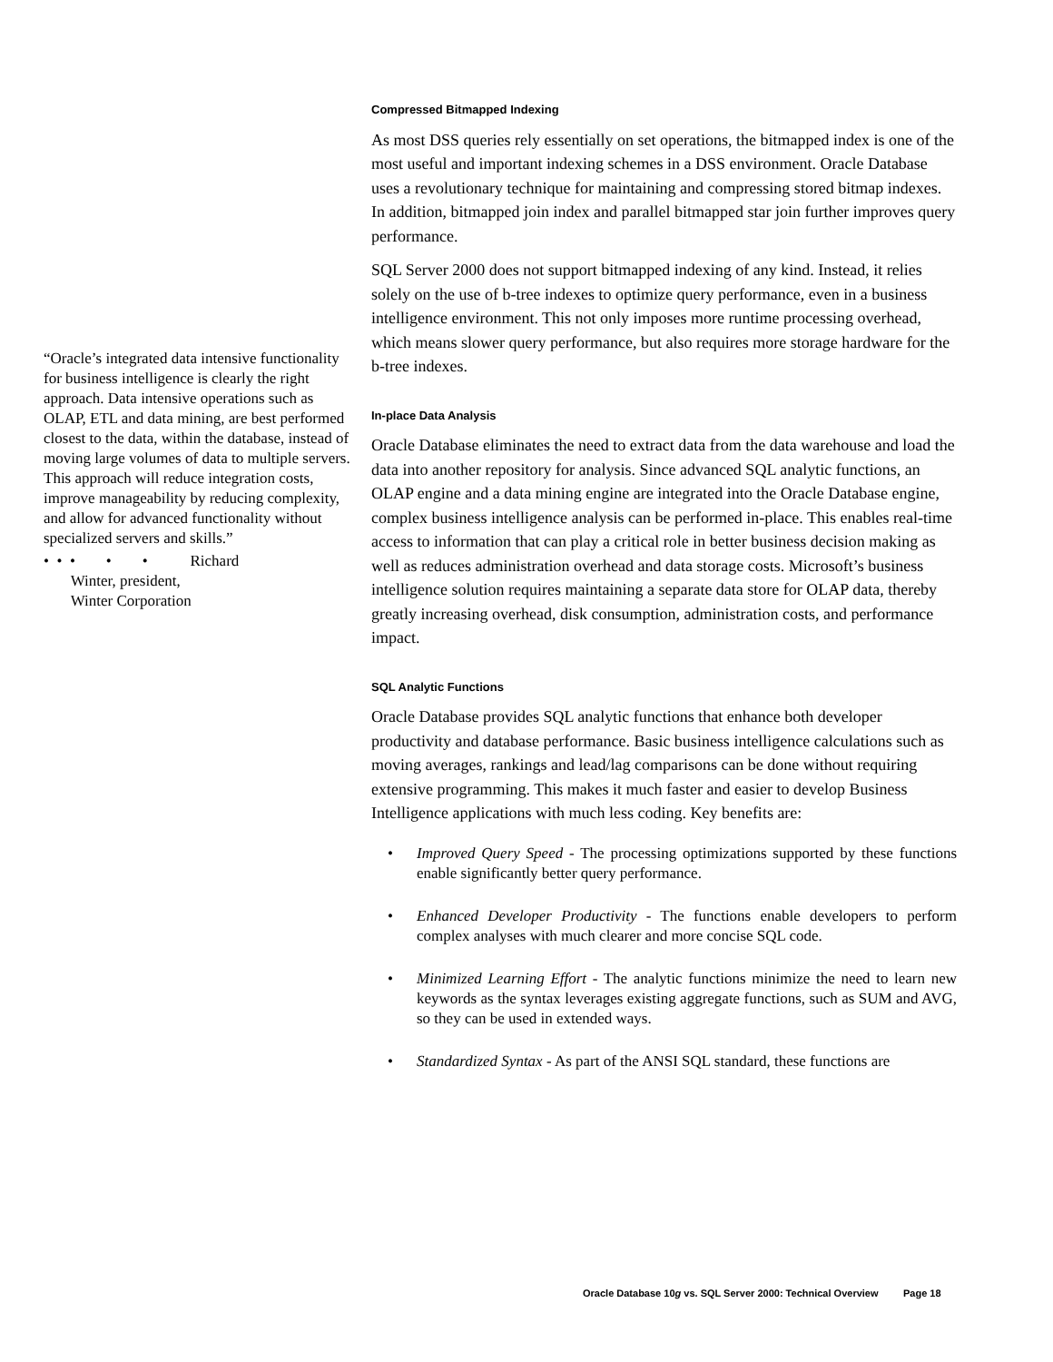“Oracle’s integrated data intensive functionality for business intelligence is clearly the right approach. Data intensive operations such as OLAP, ETL and data mining, are best performed closest to the data, within the database, instead of moving large volumes of data to multiple servers. This approach will reduce integration costs, improve manageability by reducing complexity, and allow for advanced functionality without specialized servers and skills.”
• • • • • Richard
Winter, president,
Winter Corporation
Compressed Bitmapped Indexing
As most DSS queries rely essentially on set operations, the bitmapped index is one of the most useful and important indexing schemes in a DSS environment. Oracle Database uses a revolutionary technique for maintaining and compressing stored bitmap indexes. In addition, bitmapped join index and parallel bitmapped star join further improves query performance.
SQL Server 2000 does not support bitmapped indexing of any kind. Instead, it relies solely on the use of b-tree indexes to optimize query performance, even in a business intelligence environment. This not only imposes more runtime processing overhead, which means slower query performance, but also requires more storage hardware for the b-tree indexes.
In-place Data Analysis
Oracle Database eliminates the need to extract data from the data warehouse and load the data into another repository for analysis. Since advanced SQL analytic functions, an OLAP engine and a data mining engine are integrated into the Oracle Database engine, complex business intelligence analysis can be performed in-place. This enables real-time access to information that can play a critical role in better business decision making as well as reduces administration overhead and data storage costs. Microsoft’s business intelligence solution requires maintaining a separate data store for OLAP data, thereby greatly increasing overhead, disk consumption, administration costs, and performance impact.
SQL Analytic Functions
Oracle Database provides SQL analytic functions that enhance both developer productivity and database performance. Basic business intelligence calculations such as moving averages, rankings and lead/lag comparisons can be done without requiring extensive programming. This makes it much faster and easier to develop Business Intelligence applications with much less coding. Key benefits are:
• Improved Query Speed - The processing optimizations supported by these functions enable significantly better query performance.
• Enhanced Developer Productivity - The functions enable developers to perform complex analyses with much clearer and more concise SQL code.
• Minimized Learning Effort - The analytic functions minimize the need to learn new keywords as the syntax leverages existing aggregate functions, such as SUM and AVG, so they can be used in extended ways.
• Standardized Syntax - As part of the ANSI SQL standard, these functions are
Oracle Database 10g vs. SQL Server 2000: Technical Overview Page 18